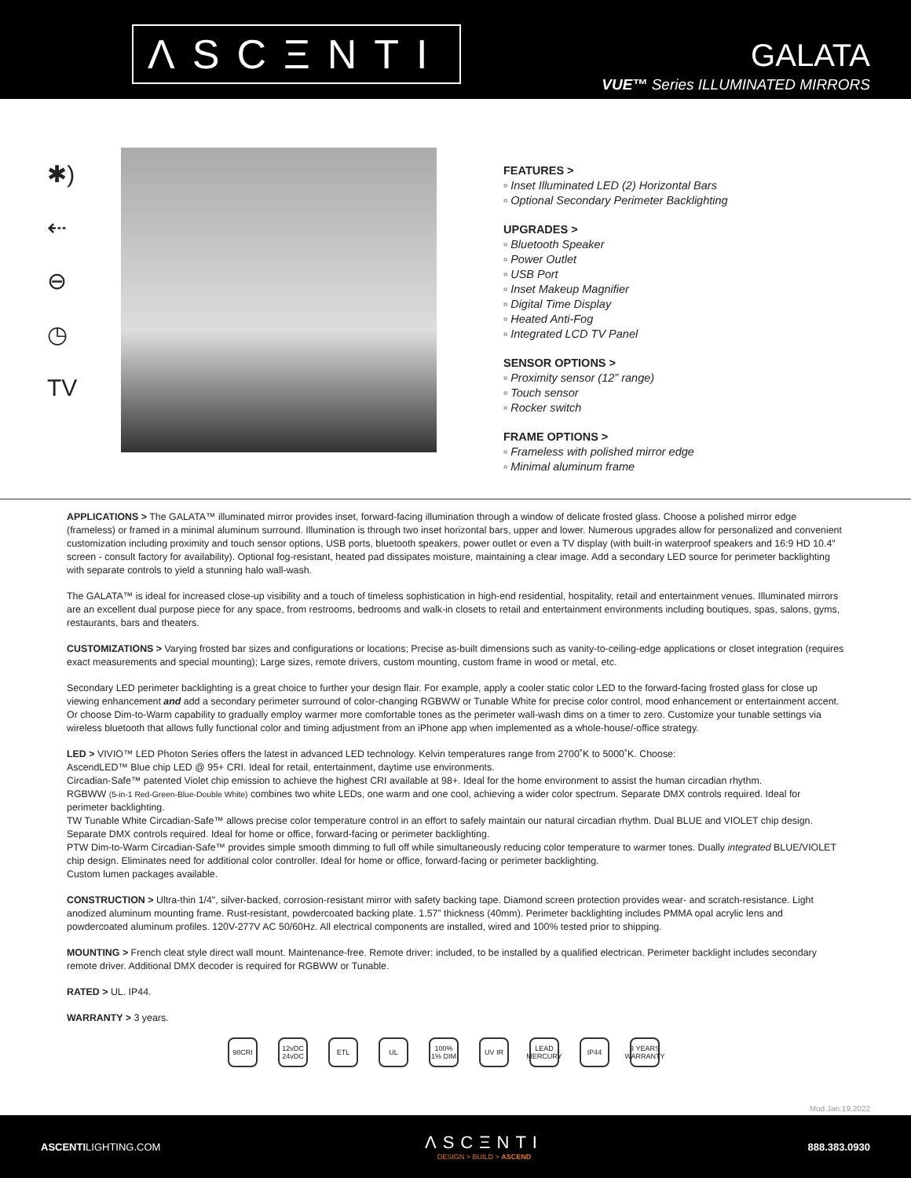ΛSCΞNTI
GALATA
VUE™ Series ILLUMINATED MIRRORS
✱)
⇠
⊖
◷
TV
FEATURES >
▫ Inset Illuminated LED (2) Horizontal Bars
▫ Optional Secondary Perimeter Backlighting
UPGRADES >
▫ Bluetooth Speaker
▫ Power Outlet
▫ USB Port
▫ Inset Makeup Magnifier
▫ Digital Time Display
▫ Heated Anti-Fog
▫ Integrated LCD TV Panel
SENSOR OPTIONS >
▫ Proximity sensor (12” range)
▫ Touch sensor
▫ Rocker switch
FRAME OPTIONS >
▫ Frameless with polished mirror edge
▫ Minimal aluminum frame
APPLICATIONS > The GALATA™ illuminated mirror provides inset, forward-facing illumination through a window of delicate frosted glass. Choose a polished mirror edge (frameless) or framed in a minimal aluminum surround. Illumination is through two inset horizontal bars, upper and lower. Numerous upgrades allow for personalized and convenient customization including proximity and touch sensor options, USB ports, bluetooth speakers, power outlet or even a TV display (with built-in waterproof speakers and 16:9 HD 10.4" screen - consult factory for availability). Optional fog-resistant, heated pad dissipates moisture, maintaining a clear image. Add a secondary LED source for perimeter backlighting with separate controls to yield a stunning halo wall-wash.
The GALATA™ is ideal for increased close-up visibility and a touch of timeless sophistication in high-end residential, hospitality, retail and entertainment venues. Illuminated mirrors are an excellent dual purpose piece for any space, from restrooms, bedrooms and walk-in closets to retail and entertainment environments including boutiques, spas, salons, gyms, restaurants, bars and theaters.
CUSTOMIZATIONS > Varying frosted bar sizes and configurations or locations; Precise as-built dimensions such as vanity-to-ceiling-edge applications or closet integration (requires exact measurements and special mounting); Large sizes, remote drivers, custom mounting, custom frame in wood or metal, etc.
Secondary LED perimeter backlighting is a great choice to further your design flair. For example, apply a cooler static color LED to the forward-facing frosted glass for close up viewing enhancement and add a secondary perimeter surround of color-changing RGBWW or Tunable White for precise color control, mood enhancement or entertainment accent. Or choose Dim-to-Warm capability to gradually employ warmer more comfortable tones as the perimeter wall-wash dims on a timer to zero. Customize your tunable settings via wireless bluetooth that allows fully functional color and timing adjustment from an iPhone app when implemented as a whole-house/-office strategy.
LED > VIVIO™ LED Photon Series offers the latest in advanced LED technology. Kelvin temperatures range from 2700˚K to 5000˚K. Choose:
AscendLED™ Blue chip LED @ 95+ CRI. Ideal for retail, entertainment, daytime use environments.
Circadian-Safe™ patented Violet chip emission to achieve the highest CRI available at 98+. Ideal for the home environment to assist the human circadian rhythm.
RGBWW (5-in-1 Red-Green-Blue-Double White) combines two white LEDs, one warm and one cool, achieving a wider color spectrum. Separate DMX controls required. Ideal for perimeter backlighting.
TW Tunable White Circadian-Safe™ allows precise color temperature control in an effort to safely maintain our natural circadian rhythm. Dual BLUE and VIOLET chip design. Separate DMX controls required. Ideal for home or office, forward-facing or perimeter backlighting.
PTW Dim-to-Warm Circadian-Safe™ provides simple smooth dimming to full off while simultaneously reducing color temperature to warmer tones. Dually integrated BLUE/VIOLET chip design. Eliminates need for additional color controller. Ideal for home or office, forward-facing or perimeter backlighting.
Custom lumen packages available.
CONSTRUCTION > Ultra-thin 1/4", silver-backed, corrosion-resistant mirror with safety backing tape. Diamond screen protection provides wear- and scratch-resistance. Light anodized aluminum mounting frame. Rust-resistant, powdercoated backing plate. 1.57” thickness (40mm). Perimeter backlighting includes PMMA opal acrylic lens and powdercoated aluminum profiles. 120V-277V AC 50/60Hz. All electrical components are installed, wired and 100% tested prior to shipping.
MOUNTING > French cleat style direct wall mount. Maintenance-free. Remote driver: included, to be installed by a qualified electrican. Perimeter backlight includes secondary remote driver. Additional DMX decoder is required for RGBWW or Tunable.
RATED > UL. IP44.
WARRANTY > 3 years.
98CRI 12vDC 24vDC ETL UL 100% 1% DIM UV IR LEAD MERCURY IP44 3 YEARS WARRANTY
Mod.Jan.19.2022
ASCENTILIGHTING.COM
ΛSCΞNTI
DESIGN > BUILD > ASCEND
888.383.0930